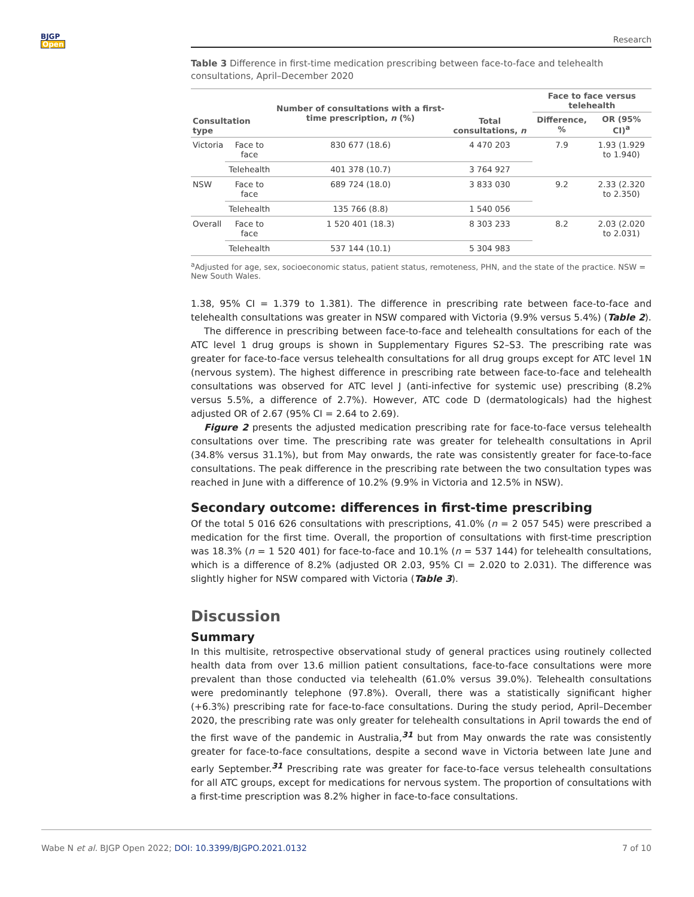BJGP
Open
Research
Table 3 Difference in first-time medication prescribing between face-to-face and telehealth consultations, April–December 2020
| Consultation type | | Number of consultations with a first-time prescription, n (%) | Total consultations, n | Face to face versus telehealth | |
| --- | --- | --- | --- | --- | --- |
| | | | | Difference, % | OR (95% CI)<sup>a</sup> |
| Victoria | Face to face | 830 677 (18.6) | 4 470 203 | 7.9 | 1.93 (1.929 to 1.940) |
| | Telehealth | 401 378 (10.7) | 3 764 927 | | |
| NSW | Face to face | 689 724 (18.0) | 3 833 030 | 9.2 | 2.33 (2.320 to 2.350) |
| | Telehealth | 135 766 (8.8) | 1 540 056 | | |
| Overall | Face to face | 1 520 401 (18.3) | 8 303 233 | 8.2 | 2.03 (2.020 to 2.031) |
| | Telehealth | 537 144 (10.1) | 5 304 983 | | |
<sup>a</sup> Adjusted for age, sex, socioeconomic status, patient status, remoteness, PHN, and the state of the practice. NSW = New South Wales.
1.38, 95% CI = 1.379 to 1.381). The difference in prescribing rate between face-to-face and telehealth consultations was greater in NSW compared with Victoria (9.9% versus 5.4%) (Table 2).
The difference in prescribing between face-to-face and telehealth consultations for each of the ATC level 1 drug groups is shown in Supplementary Figures S2–S3. The prescribing rate was greater for face-to-face versus telehealth consultations for all drug groups except for ATC level 1N (nervous system). The highest difference in prescribing rate between face-to-face and telehealth consultations was observed for ATC level J (anti-infective for systemic use) prescribing (8.2% versus 5.5%, a difference of 2.7%). However, ATC code D (dermatologicals) had the highest adjusted OR of 2.67 (95% CI = 2.64 to 2.69).
Figure 2 presents the adjusted medication prescribing rate for face-to-face versus telehealth consultations over time. The prescribing rate was greater for telehealth consultations in April (34.8% versus 31.1%), but from May onwards, the rate was consistently greater for face-to-face consultations. The peak difference in the prescribing rate between the two consultation types was reached in June with a difference of 10.2% (9.9% in Victoria and 12.5% in NSW).
Secondary outcome: differences in first-time prescribing
Of the total 5 016 626 consultations with prescriptions, 41.0% (n = 2 057 545) were prescribed a medication for the first time. Overall, the proportion of consultations with first-time prescription was 18.3% (n = 1 520 401) for face-to-face and 10.1% (n = 537 144) for telehealth consultations, which is a difference of 8.2% (adjusted OR 2.03, 95% CI = 2.020 to 2.031). The difference was slightly higher for NSW compared with Victoria (Table 3).
Discussion
Summary
In this multisite, retrospective observational study of general practices using routinely collected health data from over 13.6 million patient consultations, face-to-face consultations were more prevalent than those conducted via telehealth (61.0% versus 39.0%). Telehealth consultations were predominantly telephone (97.8%). Overall, there was a statistically significant higher (+6.3%) prescribing rate for face-to-face consultations. During the study period, April–December 2020, the prescribing rate was only greater for telehealth consultations in April towards the end of the first wave of the pandemic in Australia,<sup>31</sup> but from May onwards the rate was consistently greater for face-to-face consultations, despite a second wave in Victoria between late June and early September.<sup>31</sup> Prescribing rate was greater for face-to-face versus telehealth consultations for all ATC groups, except for medications for nervous system. The proportion of consultations with a first-time prescription was 8.2% higher in face-to-face consultations.
Wabe N et al. BJGP Open 2022; DOI: 10.3399/BJGPO.2021.0132 7 of 10